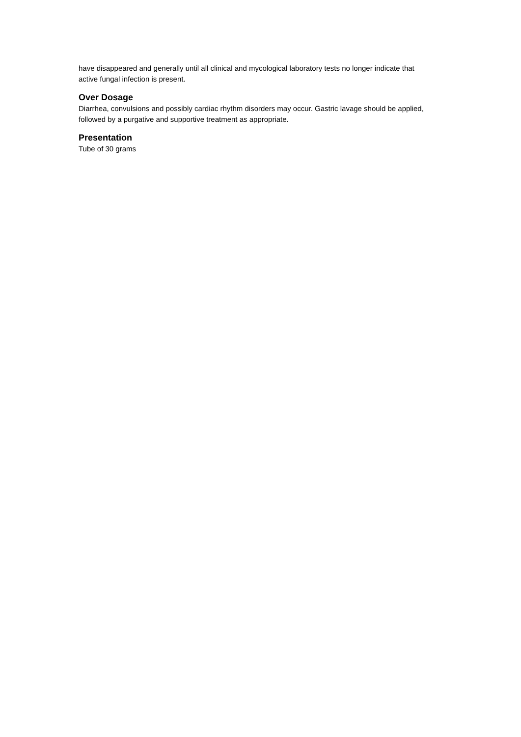have disappeared and generally until all clinical and mycological laboratory tests no longer indicate that active fungal infection is present.
Over Dosage
Diarrhea, convulsions and possibly cardiac rhythm disorders may occur. Gastric lavage should be applied, followed by a purgative and supportive treatment as appropriate.
Presentation
Tube of 30 grams